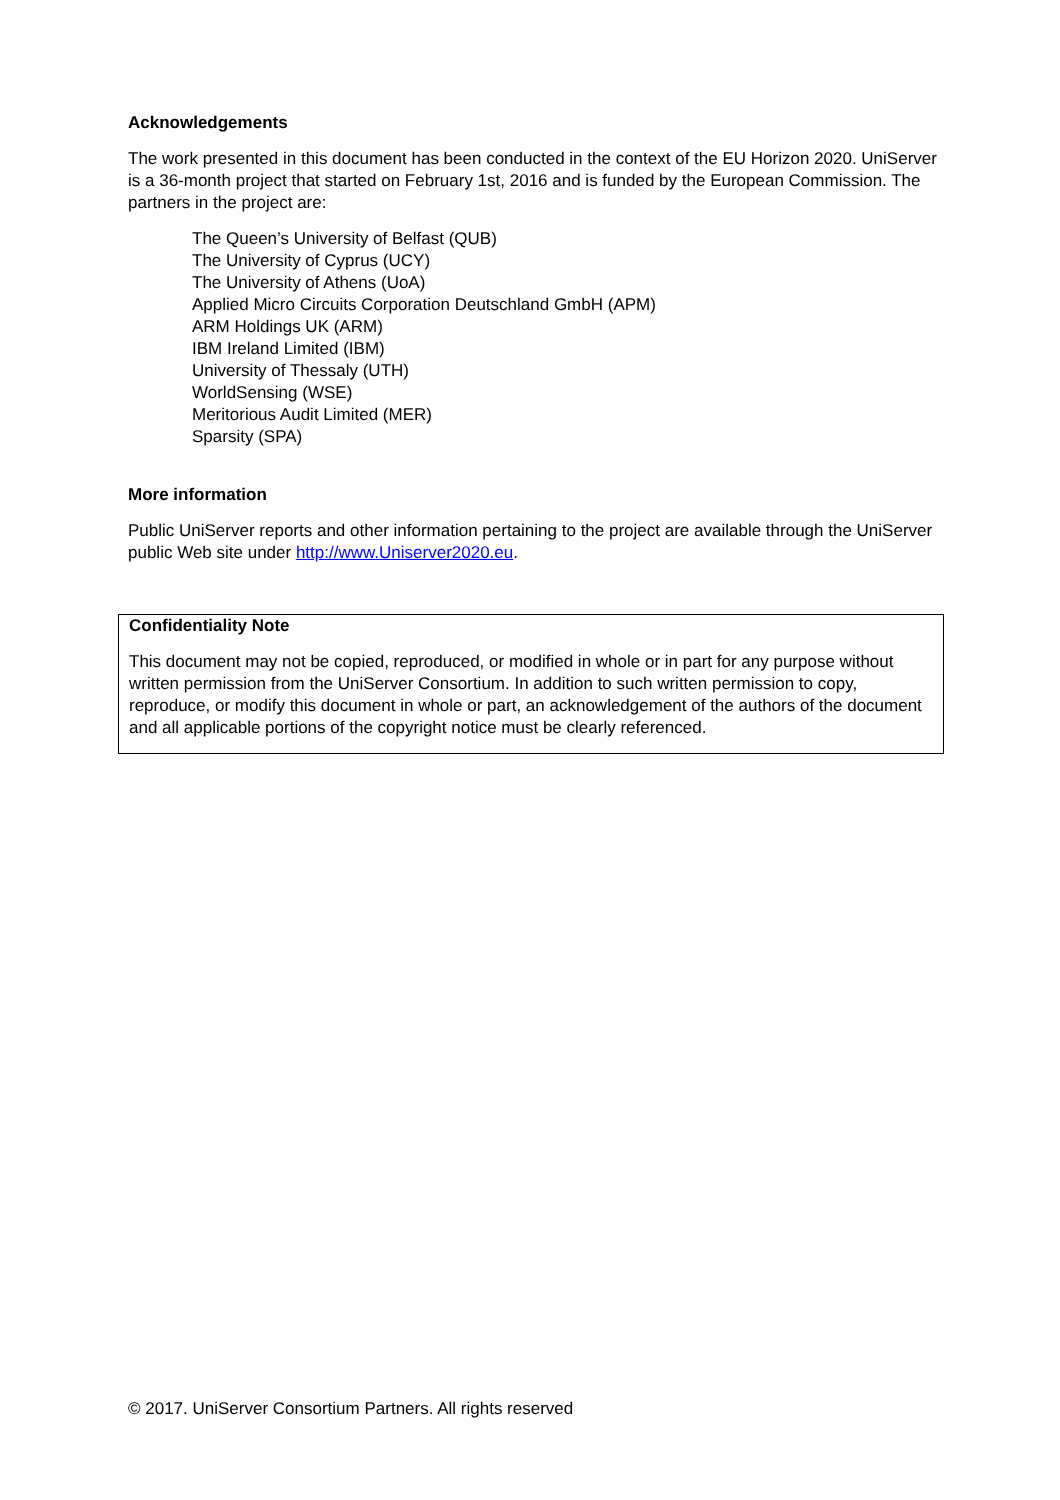Acknowledgements
The work presented in this document has been conducted in the context of the EU Horizon 2020. UniServer is a 36-month project that started on February 1st, 2016 and is funded by the European Commission. The partners in the project are:
The Queen’s University of Belfast (QUB)
The University of Cyprus (UCY)
The University of Athens (UoA)
Applied Micro Circuits Corporation Deutschland GmbH (APM)
ARM Holdings UK (ARM)
IBM Ireland Limited (IBM)
University of Thessaly (UTH)
WorldSensing (WSE)
Meritorious Audit Limited (MER)
Sparsity (SPA)
More information
Public UniServer reports and other information pertaining to the project are available through the UniServer public Web site under http://www.Uniserver2020.eu.
Confidentiality Note
This document may not be copied, reproduced, or modified in whole or in part for any purpose without written permission from the UniServer Consortium. In addition to such written permission to copy, reproduce, or modify this document in whole or part, an acknowledgement of the authors of the document and all applicable portions of the copyright notice must be clearly referenced.
© 2017. UniServer Consortium Partners. All rights reserved